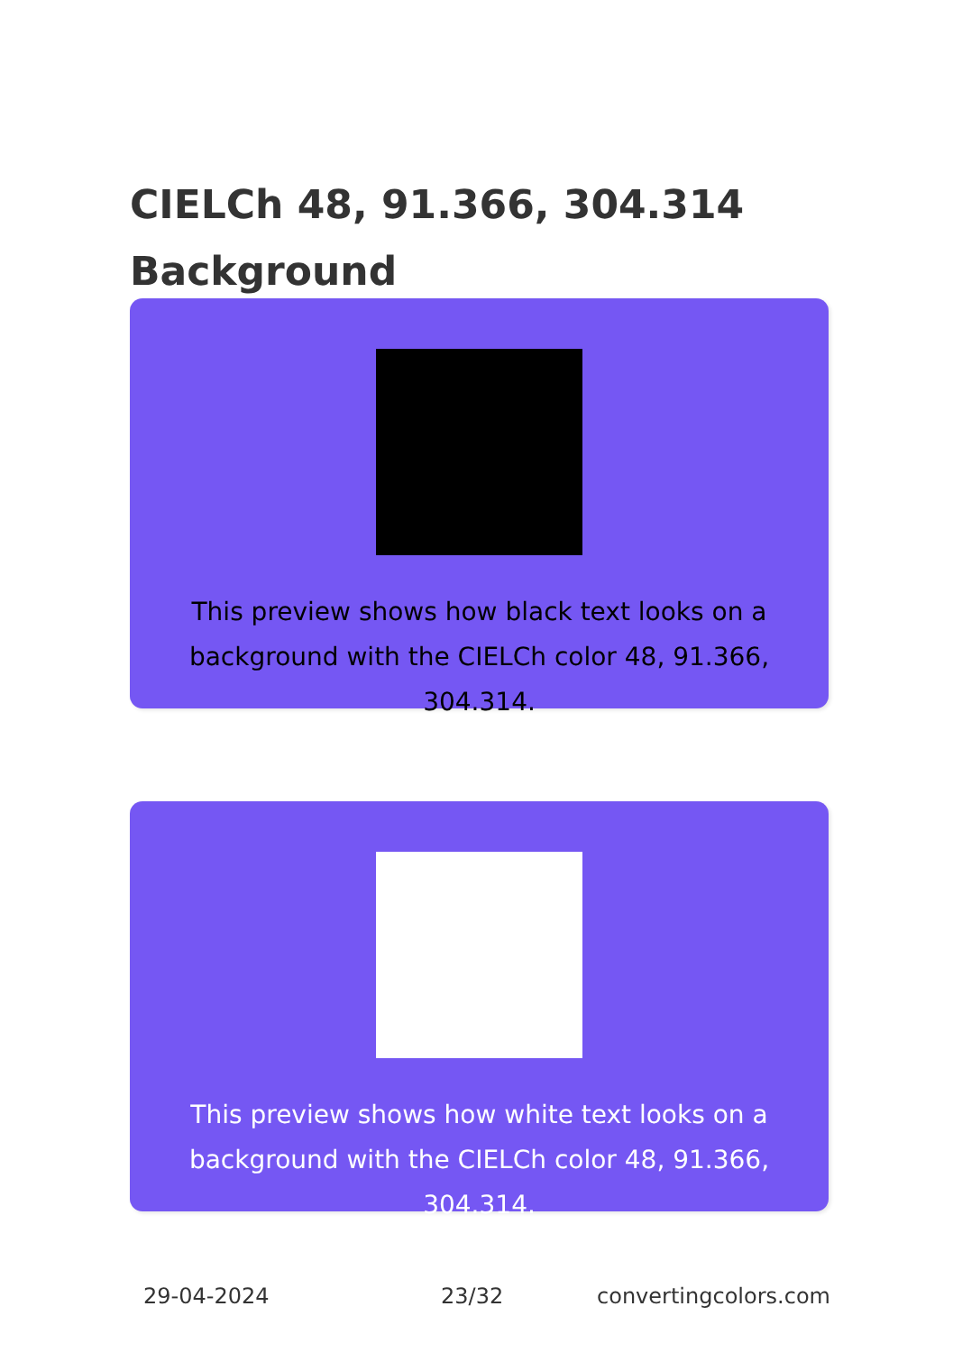CIELCh 48, 91.366, 304.314
Background
This preview shows how black text looks on a
background with the CIELCh color 48, 91.366, 304.314.
This preview shows how white text looks on a
background with the CIELCh color 48, 91.366, 304.314.
29-04-2024 23/32 convertingcolors.com